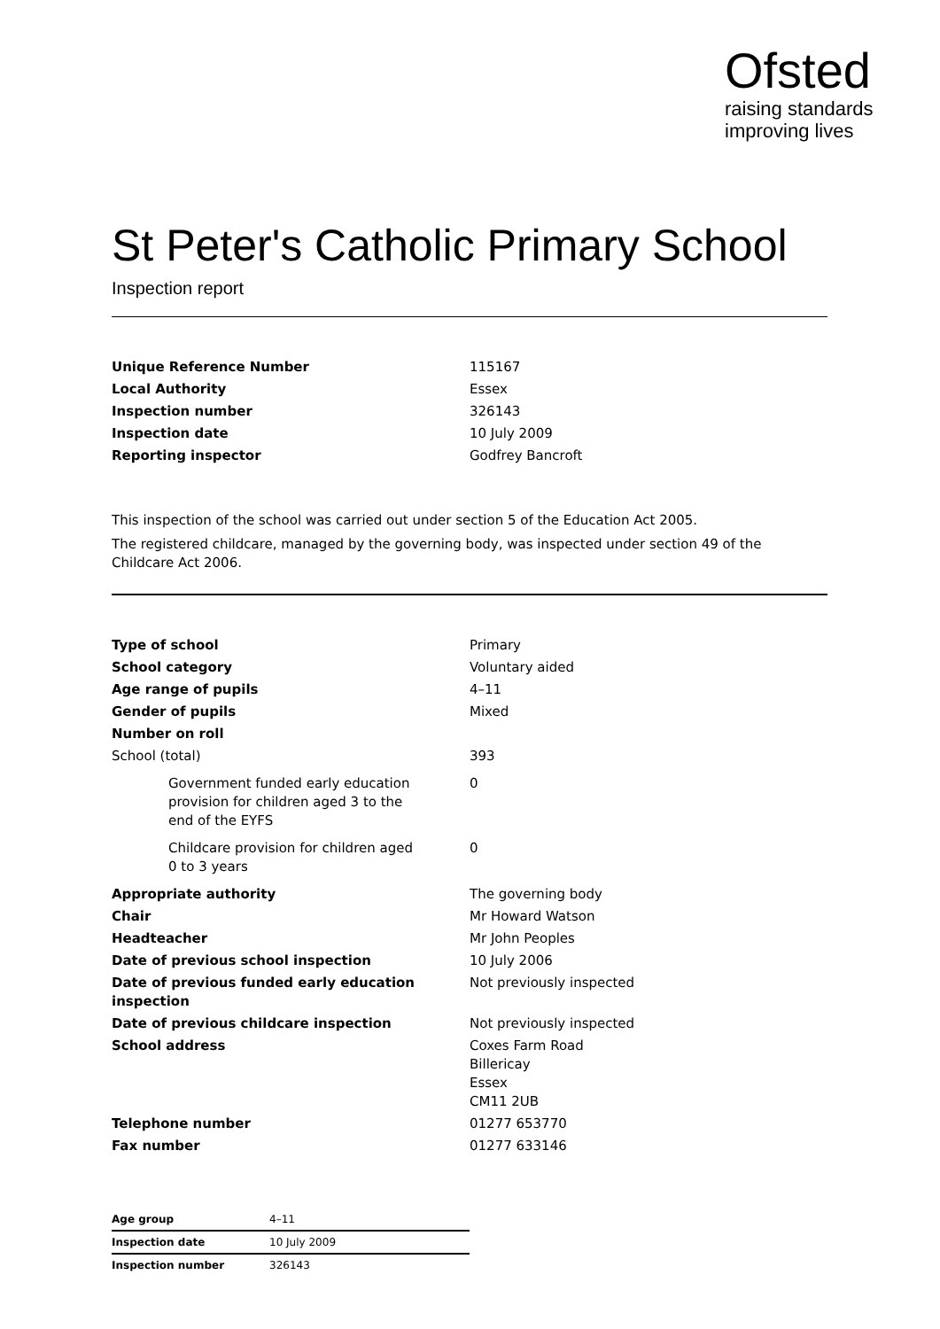Ofsted
raising standards
improving lives
St Peter's Catholic Primary School
Inspection report
| Unique Reference Number | 115167 |
| Local Authority | Essex |
| Inspection number | 326143 |
| Inspection date | 10 July 2009 |
| Reporting inspector | Godfrey Bancroft |
This inspection of the school was carried out under section 5 of the Education Act 2005.
The registered childcare, managed by the governing body, was inspected under section 49 of the Childcare Act 2006.
| Type of school | Primary |
| School category | Voluntary aided |
| Age range of pupils | 4–11 |
| Gender of pupils | Mixed |
| Number on roll | |
| School (total) | 393 |
| Government funded early education provision for children aged 3 to the end of the EYFS | 0 |
| Childcare provision for children aged 0 to 3 years | 0 |
| Appropriate authority | The governing body |
| Chair | Mr Howard Watson |
| Headteacher | Mr John Peoples |
| Date of previous school inspection | 10 July 2006 |
| Date of previous funded early education inspection | Not previously inspected |
| Date of previous childcare inspection | Not previously inspected |
| School address | Coxes Farm Road Billericay Essex CM11 2UB |
| Telephone number | 01277 653770 |
| Fax number | 01277 633146 |
| Age group | 4–11 |
| Inspection date | 10 July 2009 |
| Inspection number | 326143 |